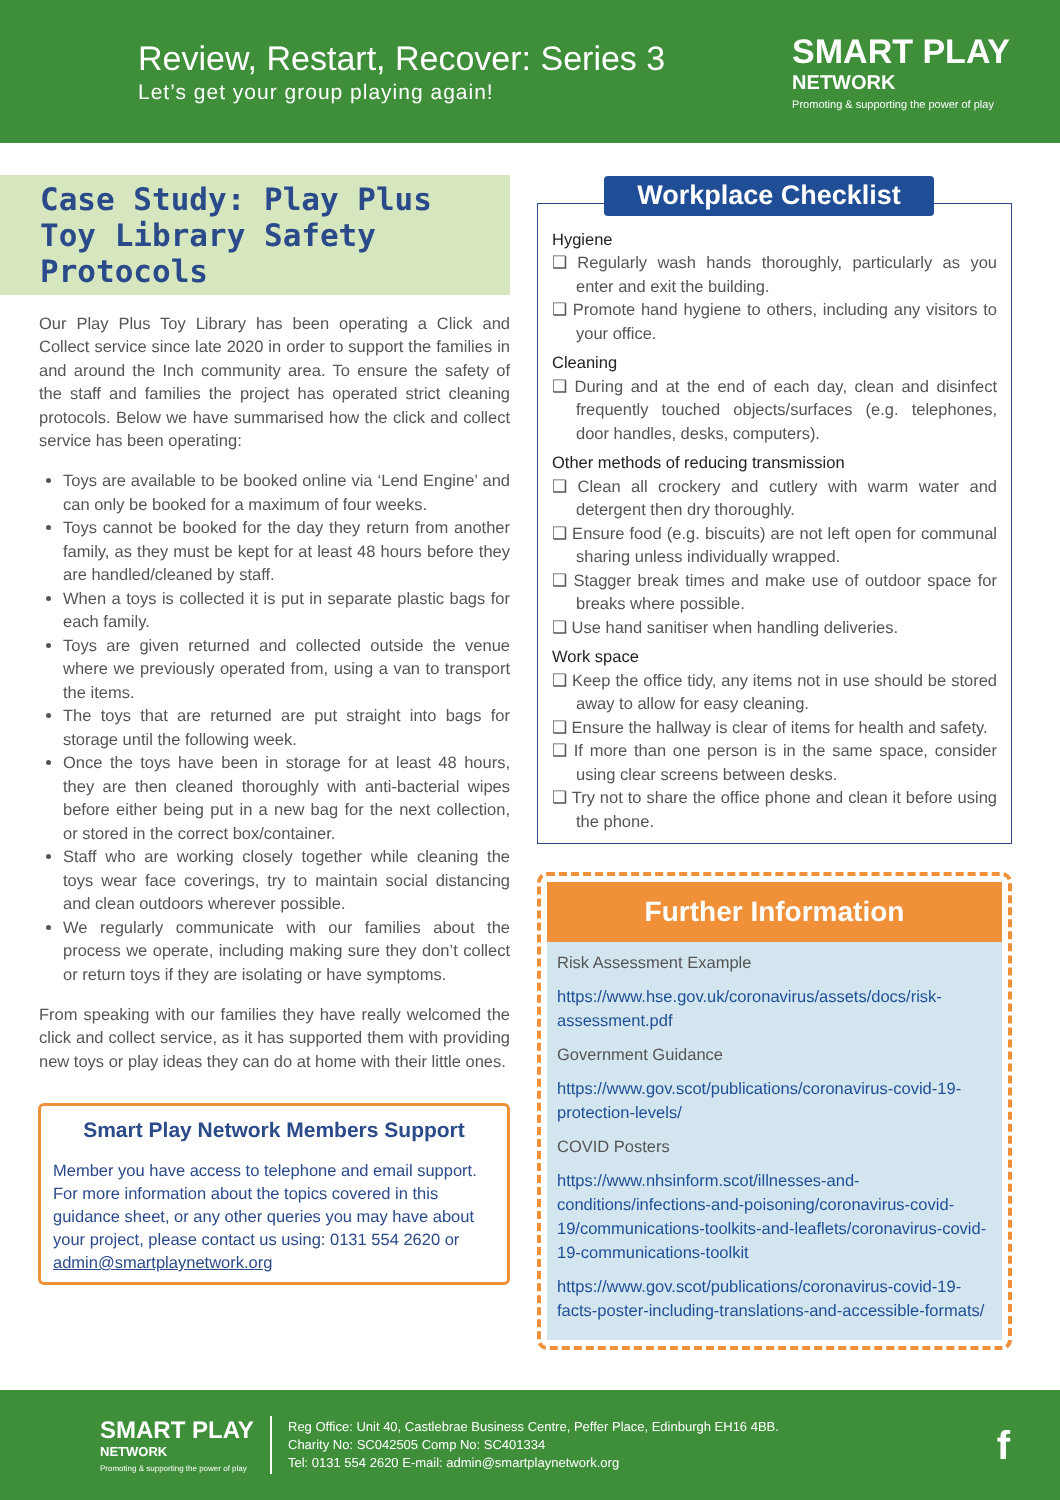Review, Restart, Recover: Series 3
Let’s get your group playing again!
SMART PLAY
NETWORK
Promoting & supporting the power of play
Case Study: Play Plus Toy Library Safety Protocols
Our Play Plus Toy Library has been operating a Click and Collect service since late 2020 in order to support the families in and around the Inch community area. To ensure the safety of the staff and families the project has operated strict cleaning protocols. Below we have summarised how the click and collect service has been operating:
Toys are available to be booked online via ‘Lend Engine’ and can only be booked for a maximum of four weeks.
Toys cannot be booked for the day they return from another family, as they must be kept for at least 48 hours before they are handled/cleaned by staff.
When a toys is collected it is put in separate plastic bags for each family.
Toys are given returned and collected outside the venue where we previously operated from, using a van to transport the items.
The toys that are returned are put straight into bags for storage until the following week.
Once the toys have been in storage for at least 48 hours, they are then cleaned thoroughly with anti-bacterial wipes before either being put in a new bag for the next collection, or stored in the correct box/container.
Staff who are working closely together while cleaning the toys wear face coverings, try to maintain social distancing and clean outdoors wherever possible.
We regularly communicate with our families about the process we operate, including making sure they don’t collect or return toys if they are isolating or have symptoms.
From speaking with our families they have really welcomed the click and collect service, as it has supported them with providing new toys or play ideas they can do at home with their little ones.
Smart Play Network Members Support
Member you have access to telephone and email support. For more information about the topics covered in this guidance sheet, or any other queries you may have about your project, please contact us using: 0131 554 2620 or admin@smartplaynetwork.org
Workplace Checklist
Hygiene
❑ Regularly wash hands thoroughly, particularly as you enter and exit the building.
❑ Promote hand hygiene to others, including any visitors to your office.
Cleaning
❑ During and at the end of each day, clean and disinfect frequently touched objects/surfaces (e.g. telephones, door handles, desks, computers).
Other methods of reducing transmission
❑ Clean all crockery and cutlery with warm water and detergent then dry thoroughly.
❑ Ensure food (e.g. biscuits) are not left open for communal sharing unless individually wrapped.
❑ Stagger break times and make use of outdoor space for breaks where possible.
❑ Use hand sanitiser when handling deliveries.
Work space
❑ Keep the office tidy, any items not in use should be stored away to allow for easy cleaning.
❑ Ensure the hallway is clear of items for health and safety.
❑ If more than one person is in the same space, consider using clear screens between desks.
❑ Try not to share the office phone and clean it before using the phone.
Further Information
Risk Assessment Example
https://www.hse.gov.uk/coronavirus/assets/docs/risk-assessment.pdf
Government Guidance
https://www.gov.scot/publications/coronavirus-covid-19-protection-levels/
COVID Posters
https://www.nhsinform.scot/illnesses-and-conditions/infections-and-poisoning/coronavirus-covid-19/communications-toolkits-and-leaflets/coronavirus-covid-19-communications-toolkit
https://www.gov.scot/publications/coronavirus-covid-19-facts-poster-including-translations-and-accessible-formats/
SMART PLAY
NETWORK
Promoting & supporting the power of play
Reg Office: Unit 40, Castlebrae Business Centre, Peffer Place, Edinburgh EH16 4BB.
Charity No: SC042505 Comp No: SC401334
Tel: 0131 554 2620 E-mail: admin@smartplaynetwork.org
f